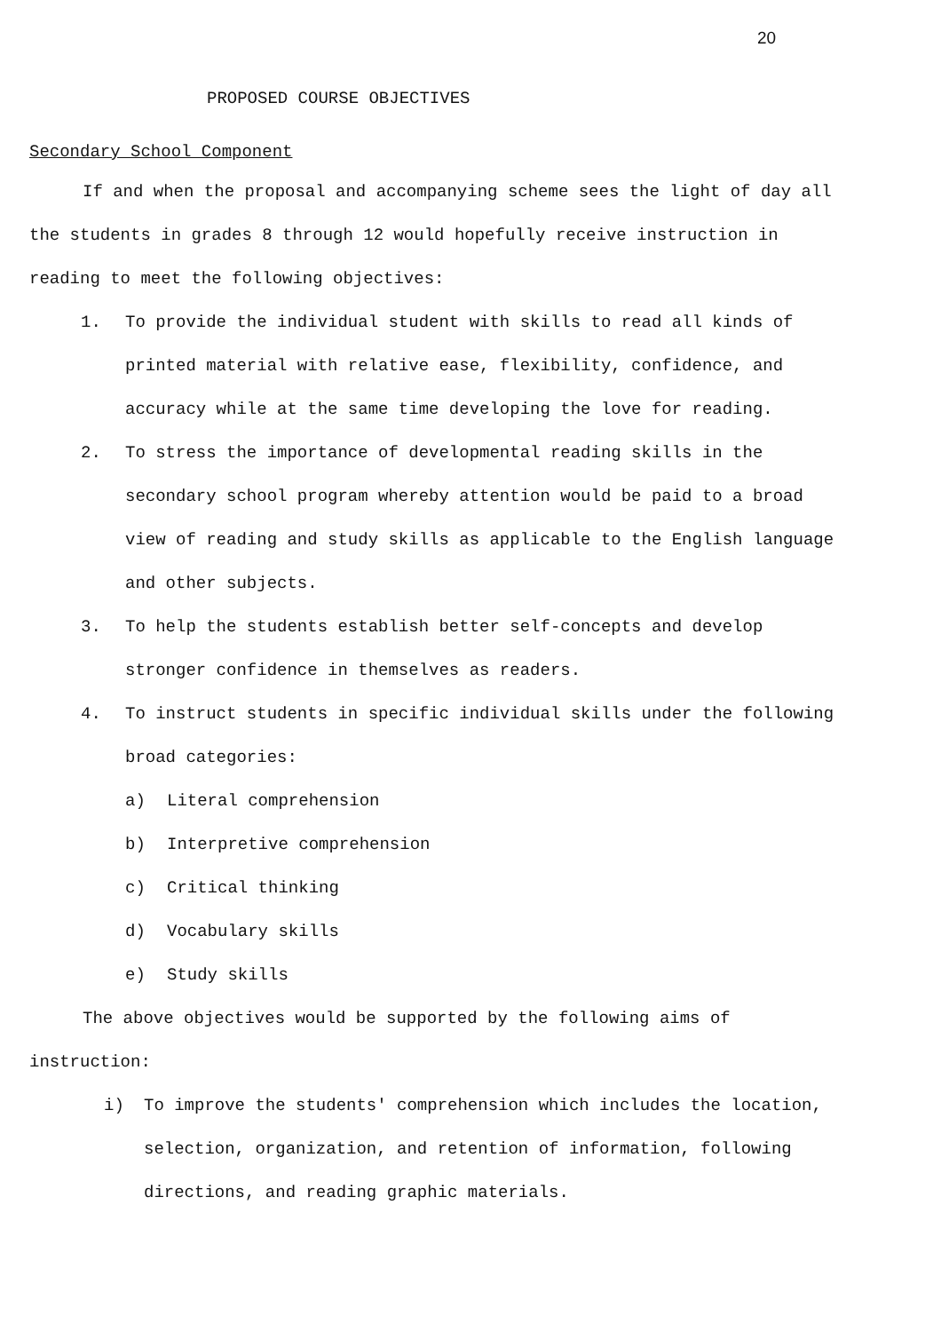20
PROPOSED COURSE OBJECTIVES
Secondary School Component
If and when the proposal and accompanying scheme sees the light of day all the students in grades 8 through 12 would hopefully receive instruction in reading to meet the following objectives:
1. To provide the individual student with skills to read all kinds of printed material with relative ease, flexibility, confidence, and accuracy while at the same time developing the love for reading.
2. To stress the importance of developmental reading skills in the secondary school program whereby attention would be paid to a broad view of reading and study skills as applicable to the English language and other subjects.
3. To help the students establish better self-concepts and develop stronger confidence in themselves as readers.
4. To instruct students in specific individual skills under the following broad categories:
a) Literal comprehension
b) Interpretive comprehension
c) Critical thinking
d) Vocabulary skills
e) Study skills
The above objectives would be supported by the following aims of instruction:
i) To improve the students' comprehension which includes the location, selection, organization, and retention of information, following directions, and reading graphic materials.